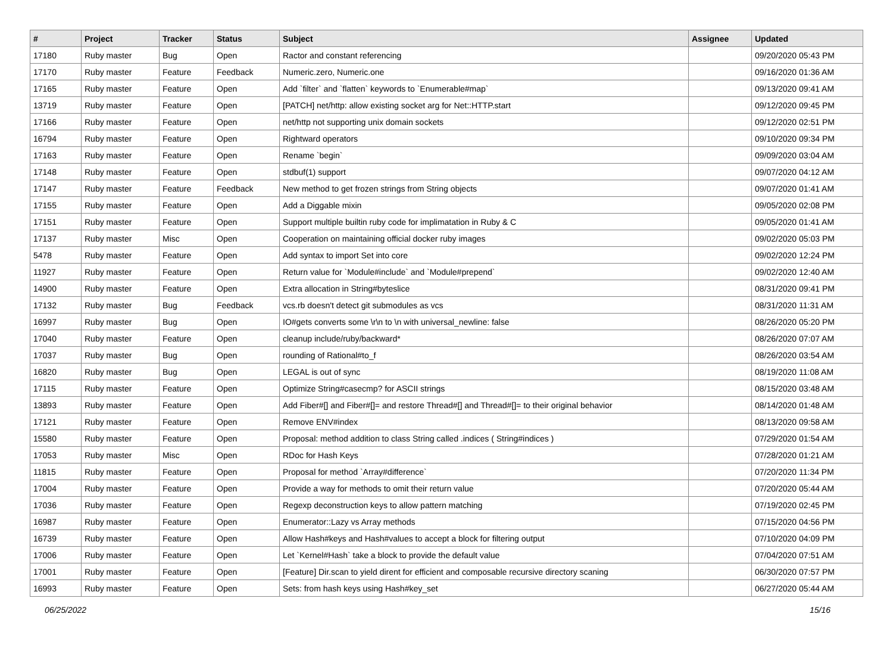| # | Project | Tracker | Status | Subject | Assignee | Updated |
| --- | --- | --- | --- | --- | --- | --- |
| 17180 | Ruby master | Bug | Open | Ractor and constant referencing | | 09/20/2020 05:43 PM |
| 17170 | Ruby master | Feature | Feedback | Numeric.zero, Numeric.one | | 09/16/2020 01:36 AM |
| 17165 | Ruby master | Feature | Open | Add `filter` and `flatten` keywords to `Enumerable#map` | | 09/13/2020 09:41 AM |
| 13719 | Ruby master | Feature | Open | [PATCH] net/http: allow existing socket arg for Net::HTTP.start | | 09/12/2020 09:45 PM |
| 17166 | Ruby master | Feature | Open | net/http not supporting unix domain sockets | | 09/12/2020 02:51 PM |
| 16794 | Ruby master | Feature | Open | Rightward operators | | 09/10/2020 09:34 PM |
| 17163 | Ruby master | Feature | Open | Rename `begin` | | 09/09/2020 03:04 AM |
| 17148 | Ruby master | Feature | Open | stdbuf(1) support | | 09/07/2020 04:12 AM |
| 17147 | Ruby master | Feature | Feedback | New method to get frozen strings from String objects | | 09/07/2020 01:41 AM |
| 17155 | Ruby master | Feature | Open | Add a Diggable mixin | | 09/05/2020 02:08 PM |
| 17151 | Ruby master | Feature | Open | Support multiple builtin ruby code for implimatation in Ruby & C | | 09/05/2020 01:41 AM |
| 17137 | Ruby master | Misc | Open | Cooperation on maintaining official docker ruby images | | 09/02/2020 05:03 PM |
| 5478 | Ruby master | Feature | Open | Add syntax to import Set into core | | 09/02/2020 12:24 PM |
| 11927 | Ruby master | Feature | Open | Return value for `Module#include` and `Module#prepend` | | 09/02/2020 12:40 AM |
| 14900 | Ruby master | Feature | Open | Extra allocation in String#byteslice | | 08/31/2020 09:41 PM |
| 17132 | Ruby master | Bug | Feedback | vcs.rb doesn't detect git submodules as vcs | | 08/31/2020 11:31 AM |
| 16997 | Ruby master | Bug | Open | IO#gets converts some \r\n to \n with universal_newline: false | | 08/26/2020 05:20 PM |
| 17040 | Ruby master | Feature | Open | cleanup include/ruby/backward* | | 08/26/2020 07:07 AM |
| 17037 | Ruby master | Bug | Open | rounding of Rational#to_f | | 08/26/2020 03:54 AM |
| 16820 | Ruby master | Bug | Open | LEGAL is out of sync | | 08/19/2020 11:08 AM |
| 17115 | Ruby master | Feature | Open | Optimize String#casecmp? for ASCII strings | | 08/15/2020 03:48 AM |
| 13893 | Ruby master | Feature | Open | Add Fiber#[] and Fiber#[]= and restore Thread#[] and Thread#[]= to their original behavior | | 08/14/2020 01:48 AM |
| 17121 | Ruby master | Feature | Open | Remove ENV#index | | 08/13/2020 09:58 AM |
| 15580 | Ruby master | Feature | Open | Proposal: method addition to class String called .indices ( String#indices ) | | 07/29/2020 01:54 AM |
| 17053 | Ruby master | Misc | Open | RDoc for Hash Keys | | 07/28/2020 01:21 AM |
| 11815 | Ruby master | Feature | Open | Proposal for method `Array#difference` | | 07/20/2020 11:34 PM |
| 17004 | Ruby master | Feature | Open | Provide a way for methods to omit their return value | | 07/20/2020 05:44 AM |
| 17036 | Ruby master | Feature | Open | Regexp deconstruction keys to allow pattern matching | | 07/19/2020 02:45 PM |
| 16987 | Ruby master | Feature | Open | Enumerator::Lazy vs Array methods | | 07/15/2020 04:56 PM |
| 16739 | Ruby master | Feature | Open | Allow Hash#keys and Hash#values to accept a block for filtering output | | 07/10/2020 04:09 PM |
| 17006 | Ruby master | Feature | Open | Let `Kernel#Hash` take a block to provide the default value | | 07/04/2020 07:51 AM |
| 17001 | Ruby master | Feature | Open | [Feature] Dir.scan to yield dirent for efficient and composable recursive directory scaning | | 06/30/2020 07:57 PM |
| 16993 | Ruby master | Feature | Open | Sets: from hash keys using Hash#key_set | | 06/27/2020 05:44 AM |
06/25/2022 15/16